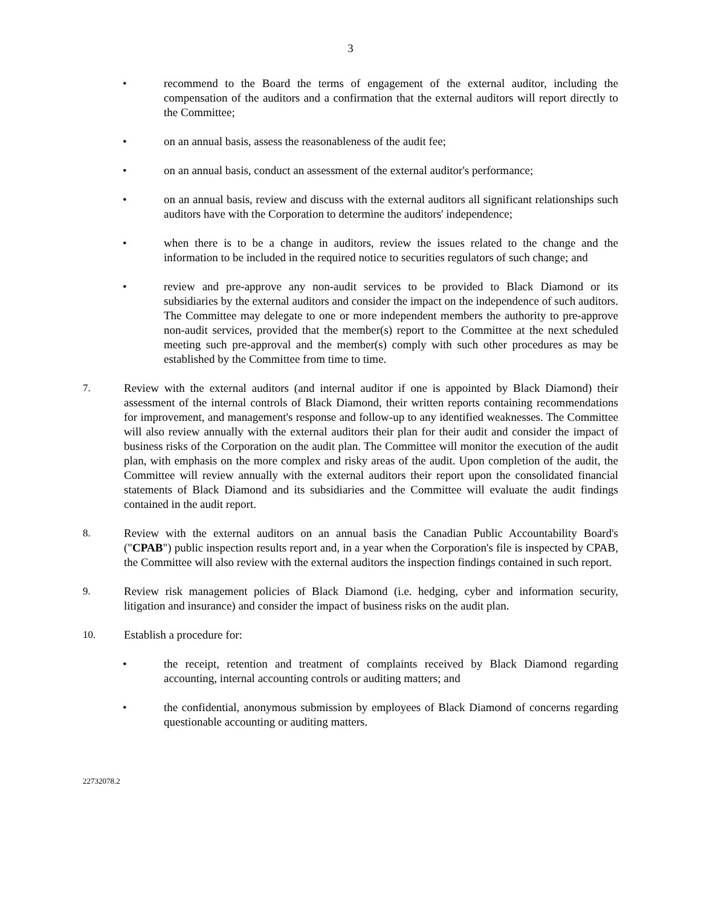3
• recommend to the Board the terms of engagement of the external auditor, including the compensation of the auditors and a confirmation that the external auditors will report directly to the Committee;
• on an annual basis, assess the reasonableness of the audit fee;
• on an annual basis, conduct an assessment of the external auditor's performance;
• on an annual basis, review and discuss with the external auditors all significant relationships such auditors have with the Corporation to determine the auditors' independence;
• when there is to be a change in auditors, review the issues related to the change and the information to be included in the required notice to securities regulators of such change; and
• review and pre-approve any non-audit services to be provided to Black Diamond or its subsidiaries by the external auditors and consider the impact on the independence of such auditors. The Committee may delegate to one or more independent members the authority to pre-approve non-audit services, provided that the member(s) report to the Committee at the next scheduled meeting such pre-approval and the member(s) comply with such other procedures as may be established by the Committee from time to time.
7. Review with the external auditors (and internal auditor if one is appointed by Black Diamond) their assessment of the internal controls of Black Diamond, their written reports containing recommendations for improvement, and management's response and follow-up to any identified weaknesses. The Committee will also review annually with the external auditors their plan for their audit and consider the impact of business risks of the Corporation on the audit plan. The Committee will monitor the execution of the audit plan, with emphasis on the more complex and risky areas of the audit. Upon completion of the audit, the Committee will review annually with the external auditors their report upon the consolidated financial statements of Black Diamond and its subsidiaries and the Committee will evaluate the audit findings contained in the audit report.
8. Review with the external auditors on an annual basis the Canadian Public Accountability Board's ("CPAB") public inspection results report and, in a year when the Corporation's file is inspected by CPAB, the Committee will also review with the external auditors the inspection findings contained in such report.
9. Review risk management policies of Black Diamond (i.e. hedging, cyber and information security, litigation and insurance) and consider the impact of business risks on the audit plan.
10. Establish a procedure for:
• the receipt, retention and treatment of complaints received by Black Diamond regarding accounting, internal accounting controls or auditing matters; and
• the confidential, anonymous submission by employees of Black Diamond of concerns regarding questionable accounting or auditing matters.
22732078.2